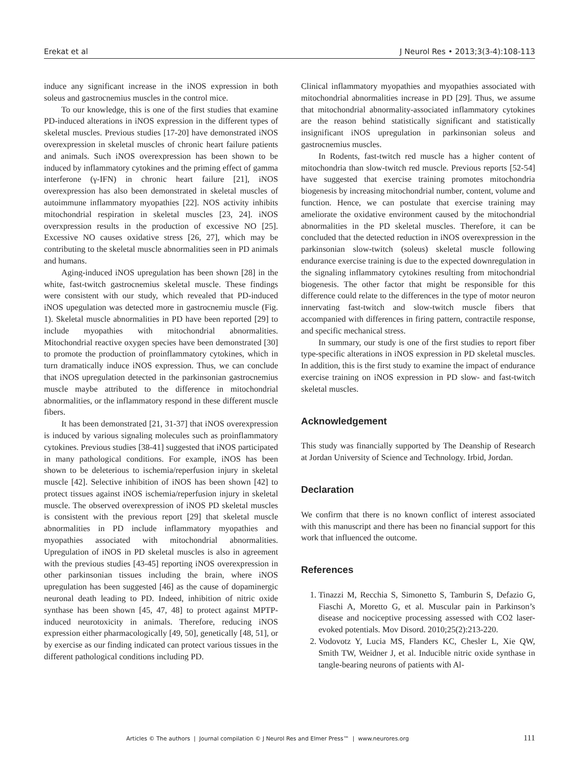Erekat et al J Neurol Res • 2013;3(3-4):108-113
induce any significant increase in the iNOS expression in both soleus and gastrocnemius muscles in the control mice.
To our knowledge, this is one of the first studies that examine PD-induced alterations in iNOS expression in the different types of skeletal muscles. Previous studies [17-20] have demonstrated iNOS overexpression in skeletal muscles of chronic heart failure patients and animals. Such iNOS overexpression has been shown to be induced by inflammatory cytokines and the priming effect of gamma interferone (γ-IFN) in chronic heart failure [21], iNOS overexpression has also been demonstrated in skeletal muscles of autoimmune inflammatory myopathies [22]. NOS activity inhibits mitochondrial respiration in skeletal muscles [23, 24]. iNOS overxpression results in the production of excessive NO [25]. Excessive NO causes oxidative stress [26, 27], which may be contributing to the skeletal muscle abnormalities seen in PD animals and humans.
Aging-induced iNOS upregulation has been shown [28] in the white, fast-twitch gastrocnemius skeletal muscle. These findings were consistent with our study, which revealed that PD-induced iNOS upegulation was detected more in gastrocnemiu muscle (Fig. 1). Skeletal muscle abnormalities in PD have been reported [29] to include myopathies with mitochondrial abnormalities. Mitochondrial reactive oxygen species have been demonstrated [30] to promote the production of proinflammatory cytokines, which in turn dramatically induce iNOS expression. Thus, we can conclude that iNOS upregulation detected in the parkinsonian gastrocnemius muscle maybe attributed to the difference in mitochondrial abnormalities, or the inflammatory respond in these different muscle fibers.
It has been demonstrated [21, 31-37] that iNOS overexpression is induced by various signaling molecules such as proinflammatory cytokines. Previous studies [38-41] suggested that iNOS participated in many pathological conditions. For example, iNOS has been shown to be deleterious to ischemia/reperfusion injury in skeletal muscle [42]. Selective inhibition of iNOS has been shown [42] to protect tissues against iNOS ischemia/reperfusion injury in skeletal muscle. The observed overexpression of iNOS PD skeletal muscles is consistent with the previous report [29] that skeletal muscle abnormalities in PD include inflammatory myopathies and myopathies associated with mitochondrial abnormalities. Upregulation of iNOS in PD skeletal muscles is also in agreement with the previous studies [43-45] reporting iNOS overexpression in other parkinsonian tissues including the brain, where iNOS upregulation has been suggested [46] as the cause of dopaminergic neuronal death leading to PD. Indeed, inhibition of nitric oxide synthase has been shown [45, 47, 48] to protect against MPTP-induced neurotoxicity in animals. Therefore, reducing iNOS expression either pharmacologically [49, 50], genetically [48, 51], or by exercise as our finding indicated can protect various tissues in the different pathological conditions including PD.
Clinical inflammatory myopathies and myopathies associated with mitochondrial abnormalities increase in PD [29]. Thus, we assume that mitochondrial abnormality-associated inflammatory cytokines are the reason behind statistically significant and statistically insignificant iNOS upregulation in parkinsonian soleus and gastrocnemius muscles.
In Rodents, fast-twitch red muscle has a higher content of mitochondria than slow-twitch red muscle. Previous reports [52-54] have suggested that exercise training promotes mitochondria biogenesis by increasing mitochondrial number, content, volume and function. Hence, we can postulate that exercise training may ameliorate the oxidative environment caused by the mitochondrial abnormalities in the PD skeletal muscles. Therefore, it can be concluded that the detected reduction in iNOS overexpression in the parkinsonian slow-twitch (soleus) skeletal muscle following endurance exercise training is due to the expected downregulation in the signaling inflammatory cytokines resulting from mitochondrial biogenesis. The other factor that might be responsible for this difference could relate to the differences in the type of motor neuron innervating fast-twitch and slow-twitch muscle fibers that accompanied with differences in firing pattern, contractile response, and specific mechanical stress.
In summary, our study is one of the first studies to report fiber type-specific alterations in iNOS expression in PD skeletal muscles. In addition, this is the first study to examine the impact of endurance exercise training on iNOS expression in PD slow- and fast-twitch skeletal muscles.
Acknowledgement
This study was financially supported by The Deanship of Research at Jordan University of Science and Technology. Irbid, Jordan.
Declaration
We confirm that there is no known conflict of interest associated with this manuscript and there has been no financial support for this work that influenced the outcome.
References
1. Tinazzi M, Recchia S, Simonetto S, Tamburin S, Defazio G, Fiaschi A, Moretto G, et al. Muscular pain in Parkinson’s disease and nociceptive processing assessed with CO2 laser-evoked potentials. Mov Disord. 2010;25(2):213-220.
2. Vodovotz Y, Lucia MS, Flanders KC, Chesler L, Xie QW, Smith TW, Weidner J, et al. Inducible nitric oxide synthase in tangle-bearing neurons of patients with Al-
Articles © The authors | Journal compilation © J Neurol Res and Elmer Press™ | www.neurores.org
111